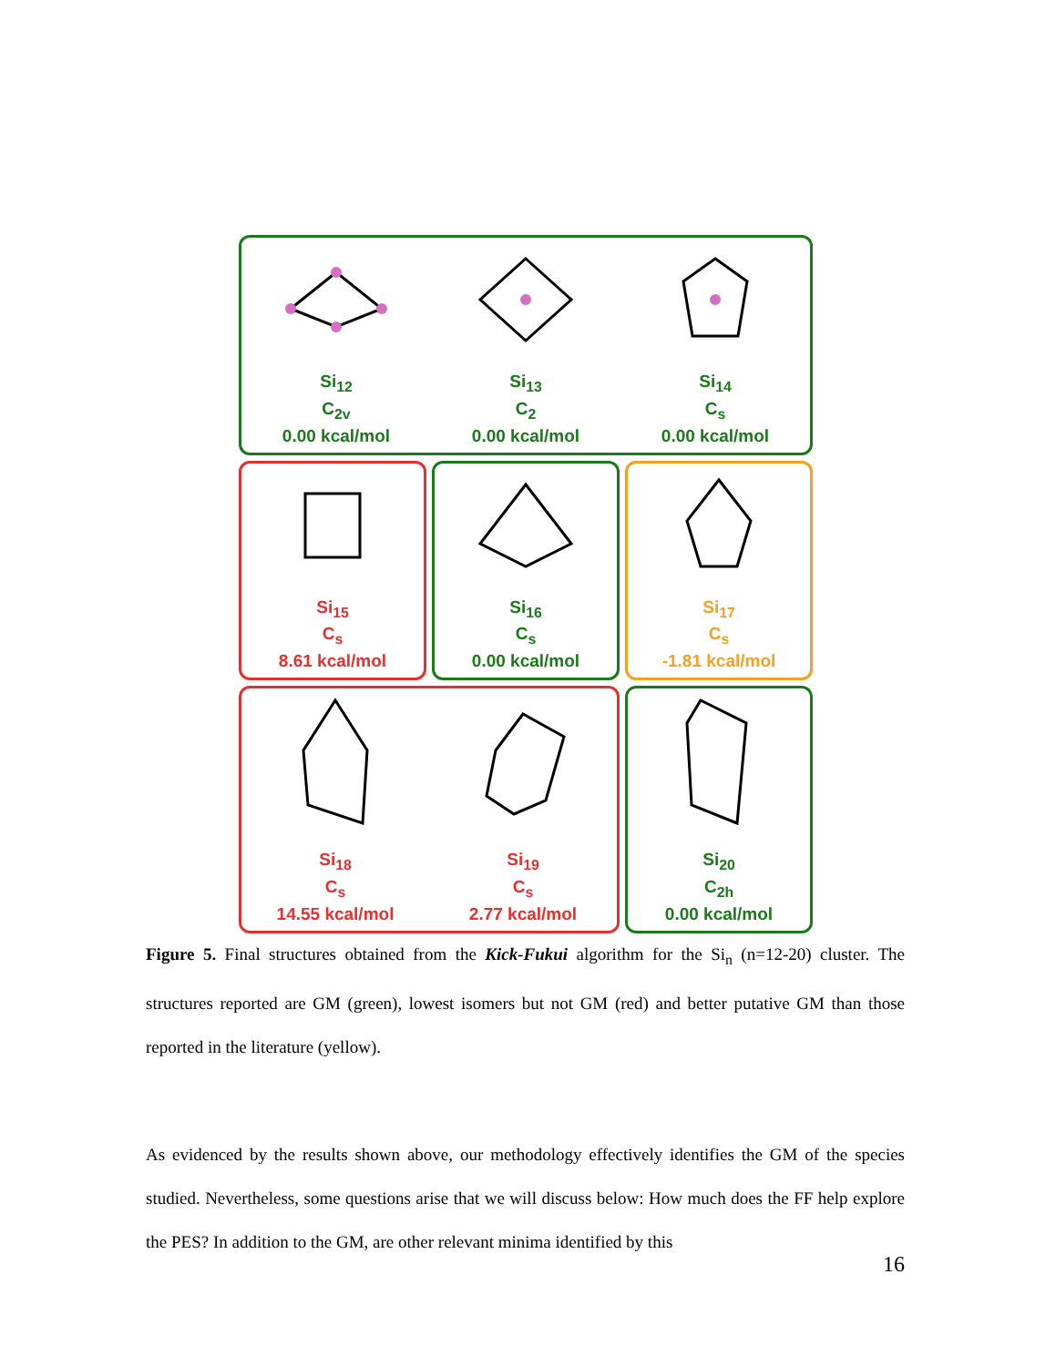Si<sub>12</sub>
C<sub>2v</sub>
0.00 kcal/mol
Si<sub>13</sub>
C<sub>2</sub>
0.00 kcal/mol
Si<sub>14</sub>
C<sub>s</sub>
0.00 kcal/mol
Si<sub>15</sub>
C<sub>s</sub>
8.61 kcal/mol
Si<sub>16</sub>
C<sub>s</sub>
0.00 kcal/mol
Si<sub>17</sub>
C<sub>s</sub>
-1.81 kcal/mol
Si<sub>18</sub>
C<sub>s</sub>
14.55 kcal/mol
Si<sub>19</sub>
C<sub>s</sub>
2.77 kcal/mol
Si<sub>20</sub>
C<sub>2h</sub>
0.00 kcal/mol
Figure 5. Final structures obtained from the Kick-Fukui algorithm for the Si<sub>n</sub> (n=12-20) cluster. The structures reported are GM (green), lowest isomers but not GM (red) and better putative GM than those reported in the literature (yellow).
As evidenced by the results shown above, our methodology effectively identifies the GM of the species studied. Nevertheless, some questions arise that we will discuss below: How much does the FF help explore the PES? In addition to the GM, are other relevant minima identified by this
16